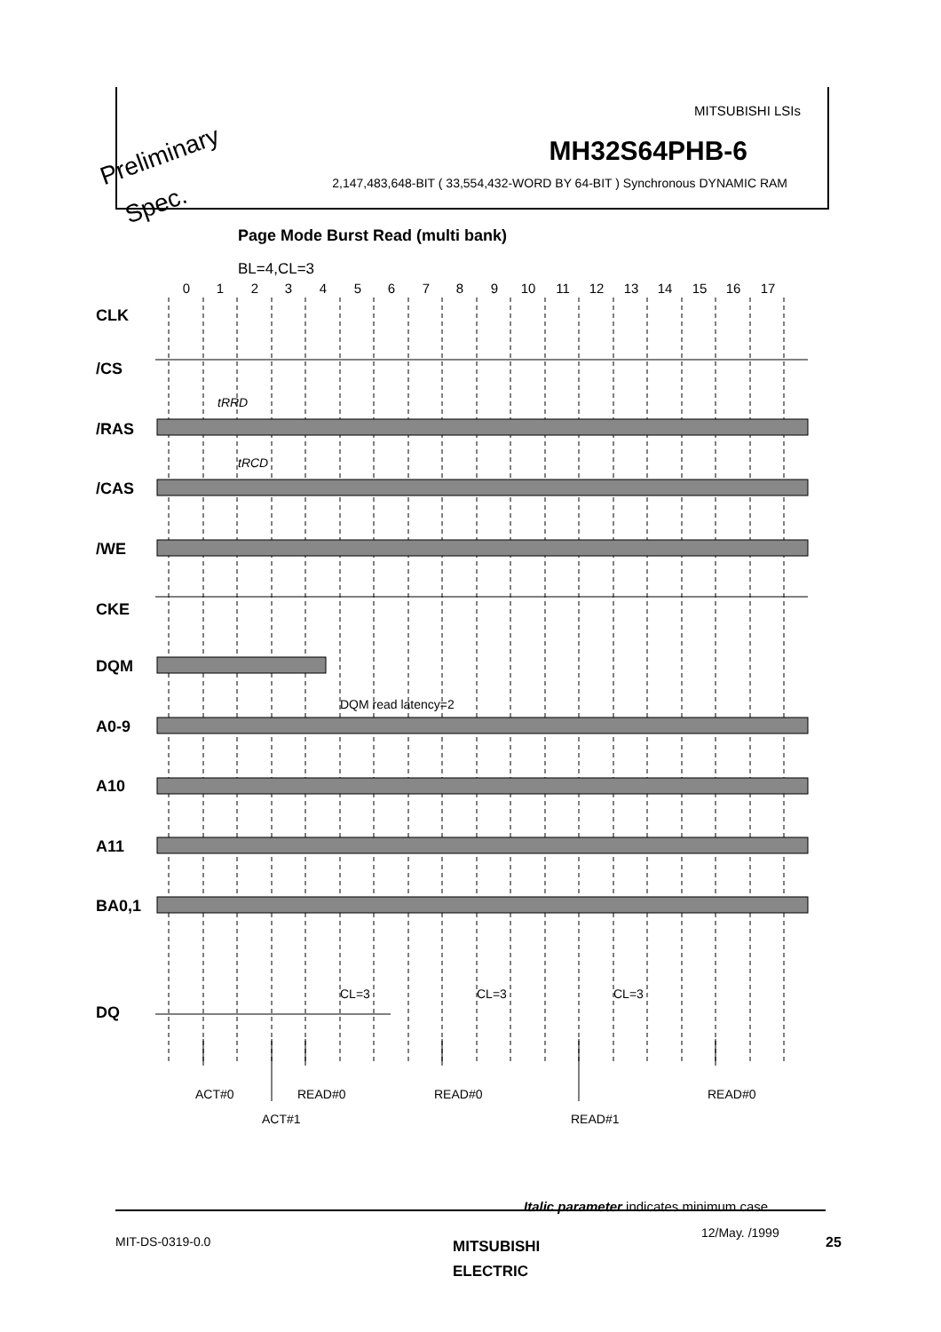MITSUBISHI LSIs
MH32S64PHB-6
2,147,483,648-BIT ( 33,554,432-WORD BY 64-BIT ) Synchronous DYNAMIC RAM
Preliminary
Spec.
Page Mode Burst Read (multi bank)
BL=4,CL=3
CLK
/CS
/RAS
/CAS
/WE
CKE
DQM
A0-9
A10
A11
BA0,1
DQ
0
1
2
3
4
5
6
7
8
9
10
11
12
13
14
15
16
17
tRRD
tRCD
DQM read latency=2
CL=3
CL=3
CL=3
ACT#0
ACT#1
READ#0
READ#0
READ#1
READ#0
Italic parameter indicates minimum case
MIT-DS-0319-0.0
MITSUBISHI
ELECTRIC
12/May. /1999
25